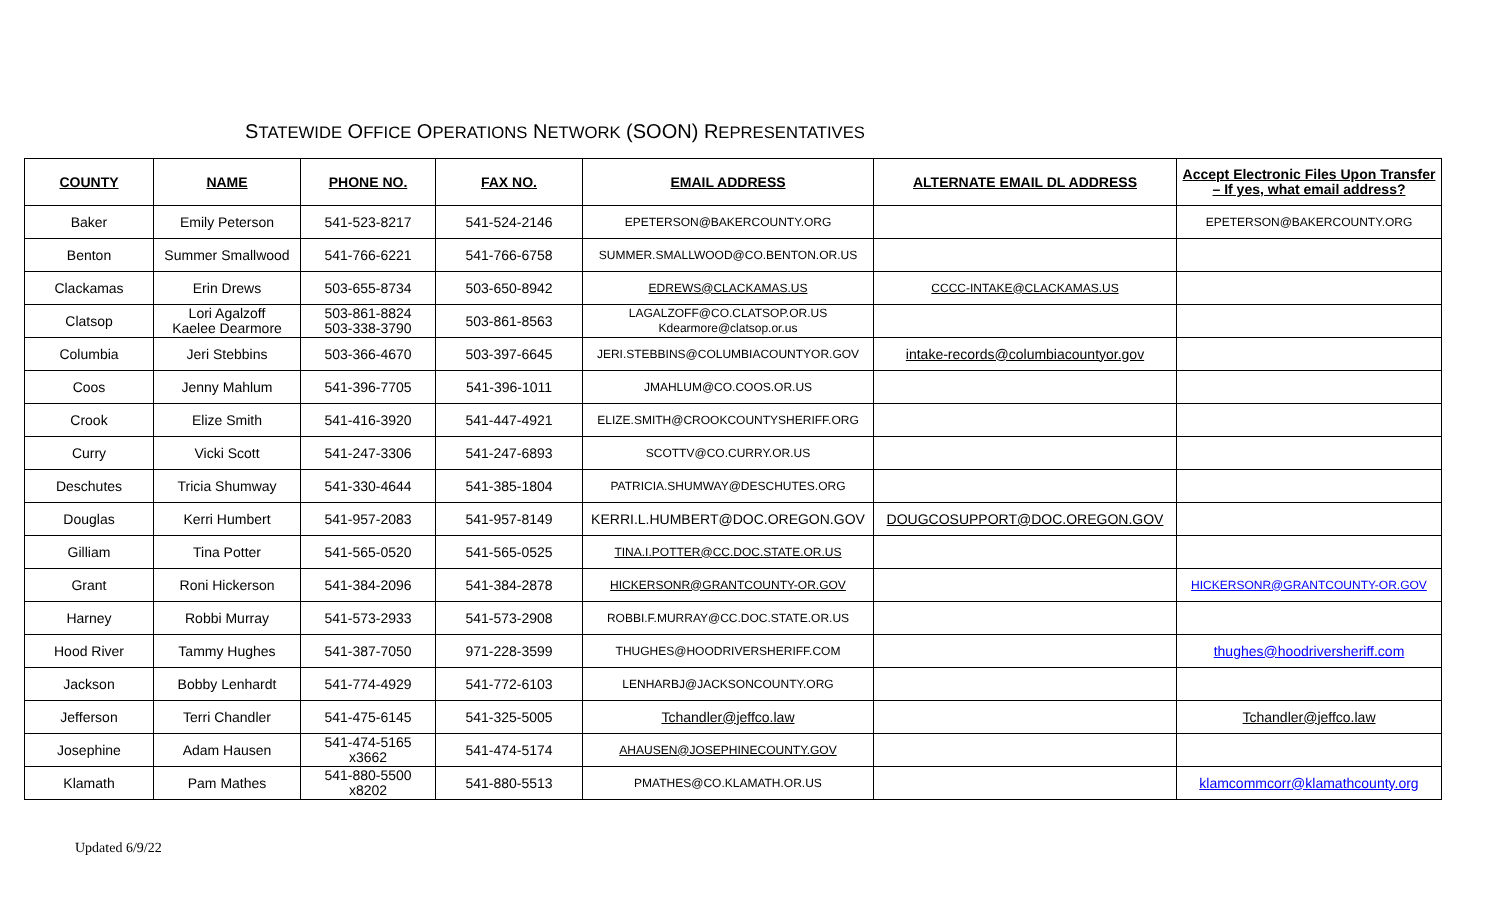STATEWIDE OFFICE OPERATIONS NETWORK (SOON) REPRESENTATIVES
| COUNTY | NAME | PHONE NO. | FAX NO. | EMAIL ADDRESS | ALTERNATE EMAIL DL ADDRESS | Accept Electronic Files Upon Transfer – If yes, what email address? |
| --- | --- | --- | --- | --- | --- | --- |
| Baker | Emily Peterson | 541-523-8217 | 541-524-2146 | EPETERSON@BAKERCOUNTY.ORG | | EPETERSON@BAKERCOUNTY.ORG |
| Benton | Summer Smallwood | 541-766-6221 | 541-766-6758 | SUMMER.SMALLWOOD@CO.BENTON.OR.US | | |
| Clackamas | Erin Drews | 503-655-8734 | 503-650-8942 | EDREWS@CLACKAMAS.US | CCCC-INTAKE@CLACKAMAS.US | |
| Clatsop | Lori Agalzoff Kaelee Dearmore | 503-861-8824 503-338-3790 | 503-861-8563 | LAGALZOFF@CO.CLATSOP.OR.US Kdearmore@clatsop.or.us | | |
| Columbia | Jeri Stebbins | 503-366-4670 | 503-397-6645 | JERI.STEBBINS@COLUMBIACOUNTYOR.GOV | intake-records@columbiacountyor.gov | |
| Coos | Jenny Mahlum | 541-396-7705 | 541-396-1011 | JMAHLUM@CO.COOS.OR.US | | |
| Crook | Elize Smith | 541-416-3920 | 541-447-4921 | ELIZE.SMITH@CROOKCOUNTYSHERIFF.ORG | | |
| Curry | Vicki Scott | 541-247-3306 | 541-247-6893 | SCOTTV@CO.CURRY.OR.US | | |
| Deschutes | Tricia Shumway | 541-330-4644 | 541-385-1804 | PATRICIA.SHUMWAY@DESCHUTES.ORG | | |
| Douglas | Kerri Humbert | 541-957-2083 | 541-957-8149 | KERRI.L.HUMBERT@DOC.OREGON.GOV | DOUGCOSUPPORT@DOC.OREGON.GOV | |
| Gilliam | Tina Potter | 541-565-0520 | 541-565-0525 | TINA.I.POTTER@CC.DOC.STATE.OR.US | | |
| Grant | Roni Hickerson | 541-384-2096 | 541-384-2878 | HICKERSONR@GRANTCOUNTY-OR.GOV | | HICKERSONR@GRANTCOUNTY-OR.GOV |
| Harney | Robbi Murray | 541-573-2933 | 541-573-2908 | ROBBI.F.MURRAY@CC.DOC.STATE.OR.US | | |
| Hood River | Tammy Hughes | 541-387-7050 | 971-228-3599 | THUGHES@HOODRIVERSHERIFF.COM | | thughes@hoodriversheriff.com |
| Jackson | Bobby Lenhardt | 541-774-4929 | 541-772-6103 | LENHARBJ@JACKSONCOUNTY.ORG | | |
| Jefferson | Terri Chandler | 541-475-6145 | 541-325-5005 | Tchandler@jeffco.law | | Tchandler@jeffco.law |
| Josephine | Adam Hausen | 541-474-5165 x3662 | 541-474-5174 | AHAUSEN@JOSEPHINECOUNTY.GOV | | |
| Klamath | Pam Mathes | 541-880-5500 x8202 | 541-880-5513 | PMATHES@CO.KLAMATH.OR.US | | klamcommcorr@klamathcounty.org |
Updated 6/9/22